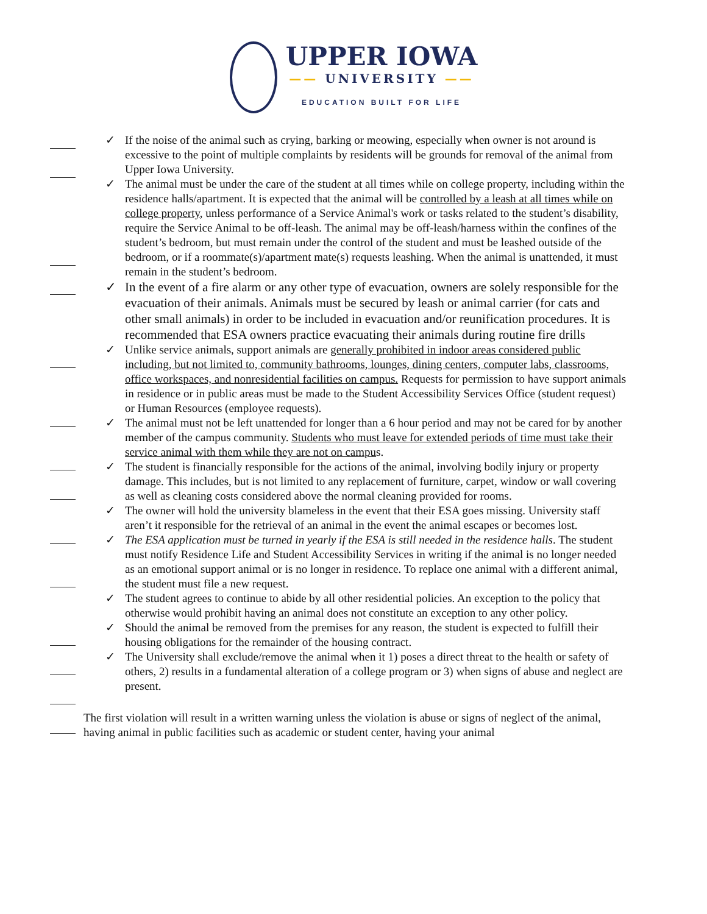UPPER IOWA
—— UNIVERSITY ——
EDUCATION BUILT FOR LIFE
✓ If the noise of the animal such as crying, barking or meowing, especially when owner is not around is excessive to the point of multiple complaints by residents will be grounds for removal of the animal from Upper Iowa University.
✓ The animal must be under the care of the student at all times while on college property, including within the residence halls/apartment. It is expected that the animal will be controlled by a leash at all times while on college property, unless performance of a Service Animal's work or tasks related to the student’s disability, require the Service Animal to be off-leash. The animal may be off-leash/harness within the confines of the student’s bedroom, but must remain under the control of the student and must be leashed outside of the bedroom, or if a roommate(s)/apartment mate(s) requests leashing. When the animal is unattended, it must remain in the student’s bedroom.
✓ In the event of a fire alarm or any other type of evacuation, owners are solely responsible for the evacuation of their animals. Animals must be secured by leash or animal carrier (for cats and other small animals) in order to be included in evacuation and/or reunification procedures. It is recommended that ESA owners practice evacuating their animals during routine fire drills
✓ Unlike service animals, support animals are generally prohibited in indoor areas considered public including, but not limited to, community bathrooms, lounges, dining centers, computer labs, classrooms, office workspaces, and nonresidential facilities on campus. Requests for permission to have support animals in residence or in public areas must be made to the Student Accessibility Services Office (student request) or Human Resources (employee requests).
✓ The animal must not be left unattended for longer than a 6 hour period and may not be cared for by another member of the campus community. Students who must leave for extended periods of time must take their service animal with them while they are not on campus.
✓ The student is financially responsible for the actions of the animal, involving bodily injury or property damage. This includes, but is not limited to any replacement of furniture, carpet, window or wall covering as well as cleaning costs considered above the normal cleaning provided for rooms.
✓ The owner will hold the university blameless in the event that their ESA goes missing. University staff aren’t it responsible for the retrieval of an animal in the event the animal escapes or becomes lost.
✓ The ESA application must be turned in yearly if the ESA is still needed in the residence halls. The student must notify Residence Life and Student Accessibility Services in writing if the animal is no longer needed as an emotional support animal or is no longer in residence. To replace one animal with a different animal, the student must file a new request.
✓ The student agrees to continue to abide by all other residential policies. An exception to the policy that otherwise would prohibit having an animal does not constitute an exception to any other policy.
✓ Should the animal be removed from the premises for any reason, the student is expected to fulfill their housing obligations for the remainder of the housing contract.
✓ The University shall exclude/remove the animal when it 1) poses a direct threat to the health or safety of others, 2) results in a fundamental alteration of a college program or 3) when signs of abuse and neglect are present.
The first violation will result in a written warning unless the violation is abuse or signs of neglect of the animal, having animal in public facilities such as academic or student center, having your animal